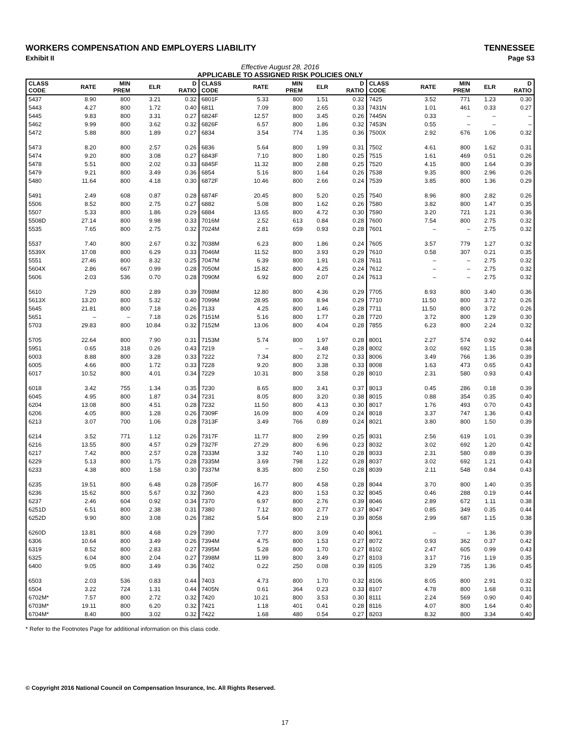WORKERS COMPENSATION AND EMPLOYERS LIABILITY TENNESSEE
Exhibit II Page S3
Effective August 28, 2016
APPLICABLE TO ASSIGNED RISK POLICIES ONLY
| CLASS CODE | RATE | MIN PREM | ELR | D RATIO | CLASS CODE | RATE | MIN PREM | ELR | D RATIO | CLASS CODE | RATE | MIN PREM | ELR | D RATIO |
| --- | --- | --- | --- | --- | --- | --- | --- | --- | --- | --- | --- | --- | --- | --- |
| 5437 | 8.90 | 800 | 3.21 | 0.32 | 6801F | 5.33 | 800 | 1.51 | 0.32 | 7425 | 3.52 | 771 | 1.23 | 0.30 |
| 5443 | 4.27 | 800 | 1.72 | 0.40 | 6811 | 7.09 | 800 | 2.65 | 0.33 | 7431N | 1.01 | 461 | 0.33 | 0.27 |
| 5445 | 9.83 | 800 | 3.31 | 0.27 | 6824F | 12.57 | 800 | 3.45 | 0.26 | 7445N | 0.33 | – | – | – |
| 5462 | 9.99 | 800 | 3.62 | 0.32 | 6826F | 6.57 | 800 | 1.86 | 0.32 | 7453N | 0.55 | – | – | – |
| 5472 | 5.88 | 800 | 1.89 | 0.27 | 6834 | 3.54 | 774 | 1.35 | 0.36 | 7500X | 2.92 | 676 | 1.06 | 0.32 |
| 5473 | 8.20 | 800 | 2.57 | 0.26 | 6836 | 5.64 | 800 | 1.99 | 0.31 | 7502 | 4.61 | 800 | 1.62 | 0.31 |
| 5474 | 9.20 | 800 | 3.08 | 0.27 | 6843F | 7.10 | 800 | 1.80 | 0.25 | 7515 | 1.61 | 469 | 0.51 | 0.26 |
| 5478 | 5.51 | 800 | 2.02 | 0.33 | 6845F | 11.32 | 800 | 2.88 | 0.25 | 7520 | 4.15 | 800 | 1.64 | 0.39 |
| 5479 | 9.21 | 800 | 3.49 | 0.36 | 6854 | 5.16 | 800 | 1.64 | 0.26 | 7538 | 9.35 | 800 | 2.96 | 0.26 |
| 5480 | 11.64 | 800 | 4.18 | 0.30 | 6872F | 10.46 | 800 | 2.66 | 0.24 | 7539 | 3.85 | 800 | 1.36 | 0.29 |
| 5491 | 2.49 | 608 | 0.87 | 0.28 | 6874F | 20.45 | 800 | 5.20 | 0.25 | 7540 | 8.96 | 800 | 2.82 | 0.26 |
| 5506 | 8.52 | 800 | 2.75 | 0.27 | 6882 | 5.08 | 800 | 1.62 | 0.26 | 7580 | 3.82 | 800 | 1.47 | 0.35 |
| 5507 | 5.33 | 800 | 1.86 | 0.29 | 6884 | 13.65 | 800 | 4.72 | 0.30 | 7590 | 3.20 | 721 | 1.21 | 0.36 |
| 5508D | 27.14 | 800 | 9.98 | 0.33 | 7016M | 2.52 | 613 | 0.84 | 0.28 | 7600 | 7.54 | 800 | 2.75 | 0.32 |
| 5535 | 7.65 | 800 | 2.75 | 0.32 | 7024M | 2.81 | 659 | 0.93 | 0.28 | 7601 | – | – | 2.75 | 0.32 |
| 5537 | 7.40 | 800 | 2.67 | 0.32 | 7038M | 6.23 | 800 | 1.86 | 0.24 | 7605 | 3.57 | 779 | 1.27 | 0.32 |
| 5539X | 17.08 | 800 | 6.29 | 0.33 | 7046M | 11.52 | 800 | 3.93 | 0.29 | 7610 | 0.58 | 307 | 0.21 | 0.35 |
| 5551 | 27.46 | 800 | 8.32 | 0.25 | 7047M | 6.39 | 800 | 1.91 | 0.28 | 7611 | – | – | 2.75 | 0.32 |
| 5604X | 2.86 | 667 | 0.99 | 0.28 | 7050M | 15.82 | 800 | 4.25 | 0.24 | 7612 | – | – | 2.75 | 0.32 |
| 5606 | 2.03 | 536 | 0.70 | 0.28 | 7090M | 6.92 | 800 | 2.07 | 0.24 | 7613 | – | – | 2.75 | 0.32 |
| 5610 | 7.29 | 800 | 2.89 | 0.39 | 7098M | 12.80 | 800 | 4.36 | 0.29 | 7705 | 8.93 | 800 | 3.40 | 0.36 |
| 5613X | 13.20 | 800 | 5.32 | 0.40 | 7099M | 28.95 | 800 | 8.94 | 0.29 | 7710 | 11.50 | 800 | 3.72 | 0.26 |
| 5645 | 21.81 | 800 | 7.18 | 0.26 | 7133 | 4.25 | 800 | 1.46 | 0.28 | 7711 | 11.50 | 800 | 3.72 | 0.26 |
| 5651 | – | – | 7.18 | 0.26 | 7151M | 5.16 | 800 | 1.77 | 0.28 | 7720 | 3.72 | 800 | 1.29 | 0.30 |
| 5703 | 29.83 | 800 | 10.84 | 0.32 | 7152M | 13.06 | 800 | 4.04 | 0.28 | 7855 | 6.23 | 800 | 2.24 | 0.32 |
| 5705 | 22.64 | 800 | 7.90 | 0.31 | 7153M | 5.74 | 800 | 1.97 | 0.28 | 8001 | 2.27 | 574 | 0.92 | 0.44 |
| 5951 | 0.65 | 318 | 0.26 | 0.43 | 7219 | – | – | 3.48 | 0.28 | 8002 | 3.02 | 692 | 1.15 | 0.38 |
| 6003 | 8.88 | 800 | 3.28 | 0.33 | 7222 | 7.34 | 800 | 2.72 | 0.33 | 8006 | 3.49 | 766 | 1.36 | 0.39 |
| 6005 | 4.66 | 800 | 1.72 | 0.33 | 7228 | 9.20 | 800 | 3.38 | 0.33 | 8008 | 1.63 | 473 | 0.65 | 0.43 |
| 6017 | 10.52 | 800 | 4.01 | 0.34 | 7229 | 10.31 | 800 | 3.58 | 0.28 | 8010 | 2.31 | 580 | 0.93 | 0.43 |
| 6018 | 3.42 | 755 | 1.34 | 0.35 | 7230 | 8.65 | 800 | 3.41 | 0.37 | 8013 | 0.45 | 286 | 0.18 | 0.39 |
| 6045 | 4.95 | 800 | 1.87 | 0.34 | 7231 | 8.05 | 800 | 3.20 | 0.38 | 8015 | 0.88 | 354 | 0.35 | 0.40 |
| 6204 | 13.08 | 800 | 4.51 | 0.28 | 7232 | 11.50 | 800 | 4.13 | 0.30 | 8017 | 1.76 | 493 | 0.70 | 0.43 |
| 6206 | 4.05 | 800 | 1.28 | 0.26 | 7309F | 16.09 | 800 | 4.09 | 0.24 | 8018 | 3.37 | 747 | 1.36 | 0.43 |
| 6213 | 3.07 | 700 | 1.06 | 0.28 | 7313F | 3.49 | 766 | 0.89 | 0.24 | 8021 | 3.80 | 800 | 1.50 | 0.39 |
| 6214 | 3.52 | 771 | 1.12 | 0.26 | 7317F | 11.77 | 800 | 2.99 | 0.25 | 8031 | 2.56 | 619 | 1.01 | 0.39 |
| 6216 | 13.55 | 800 | 4.57 | 0.29 | 7327F | 27.29 | 800 | 6.96 | 0.23 | 8032 | 3.02 | 692 | 1.20 | 0.42 |
| 6217 | 7.42 | 800 | 2.57 | 0.28 | 7333M | 3.32 | 740 | 1.10 | 0.28 | 8033 | 2.31 | 580 | 0.89 | 0.39 |
| 6229 | 5.13 | 800 | 1.75 | 0.28 | 7335M | 3.69 | 798 | 1.22 | 0.28 | 8037 | 3.02 | 692 | 1.21 | 0.43 |
| 6233 | 4.38 | 800 | 1.58 | 0.30 | 7337M | 8.35 | 800 | 2.50 | 0.28 | 8039 | 2.11 | 548 | 0.84 | 0.43 |
| 6235 | 19.51 | 800 | 6.48 | 0.28 | 7350F | 16.77 | 800 | 4.58 | 0.28 | 8044 | 3.70 | 800 | 1.40 | 0.35 |
| 6236 | 15.62 | 800 | 5.67 | 0.32 | 7360 | 4.23 | 800 | 1.53 | 0.32 | 8045 | 0.46 | 288 | 0.19 | 0.44 |
| 6237 | 2.46 | 604 | 0.92 | 0.34 | 7370 | 6.97 | 800 | 2.76 | 0.39 | 8046 | 2.89 | 672 | 1.11 | 0.38 |
| 6251D | 6.51 | 800 | 2.38 | 0.31 | 7380 | 7.12 | 800 | 2.77 | 0.37 | 8047 | 0.85 | 349 | 0.35 | 0.44 |
| 6252D | 9.90 | 800 | 3.08 | 0.26 | 7382 | 5.64 | 800 | 2.19 | 0.39 | 8058 | 2.99 | 687 | 1.15 | 0.38 |
| 6260D | 13.81 | 800 | 4.68 | 0.29 | 7390 | 7.77 | 800 | 3.09 | 0.40 | 8061 | – | – | 1.36 | 0.39 |
| 6306 | 10.64 | 800 | 3.49 | 0.26 | 7394M | 4.75 | 800 | 1.53 | 0.27 | 8072 | 0.93 | 362 | 0.37 | 0.42 |
| 6319 | 8.52 | 800 | 2.83 | 0.27 | 7395M | 5.28 | 800 | 1.70 | 0.27 | 8102 | 2.47 | 605 | 0.99 | 0.43 |
| 6325 | 6.04 | 800 | 2.04 | 0.27 | 7398M | 11.99 | 800 | 3.49 | 0.27 | 8103 | 3.17 | 716 | 1.19 | 0.35 |
| 6400 | 9.05 | 800 | 3.49 | 0.36 | 7402 | 0.22 | 250 | 0.08 | 0.39 | 8105 | 3.29 | 735 | 1.36 | 0.45 |
| 6503 | 2.03 | 536 | 0.83 | 0.44 | 7403 | 4.73 | 800 | 1.70 | 0.32 | 8106 | 8.05 | 800 | 2.91 | 0.32 |
| 6504 | 3.22 | 724 | 1.31 | 0.44 | 7405N | 0.61 | 364 | 0.23 | 0.33 | 8107 | 4.78 | 800 | 1.68 | 0.31 |
| 6702M* | 7.57 | 800 | 2.72 | 0.32 | 7420 | 10.21 | 800 | 3.53 | 0.30 | 8111 | 2.24 | 569 | 0.90 | 0.40 |
| 6703M* | 19.11 | 800 | 6.20 | 0.32 | 7421 | 1.18 | 401 | 0.41 | 0.28 | 8116 | 4.07 | 800 | 1.64 | 0.40 |
| 6704M* | 8.40 | 800 | 3.02 | 0.32 | 7422 | 1.68 | 480 | 0.54 | 0.27 | 8203 | 8.32 | 800 | 3.34 | 0.40 |
* Refer to the Footnotes Page for additional information on this class code.
© Copyright 2016 National Council on Compensation Insurance, Inc. All Rights Reserved.
17